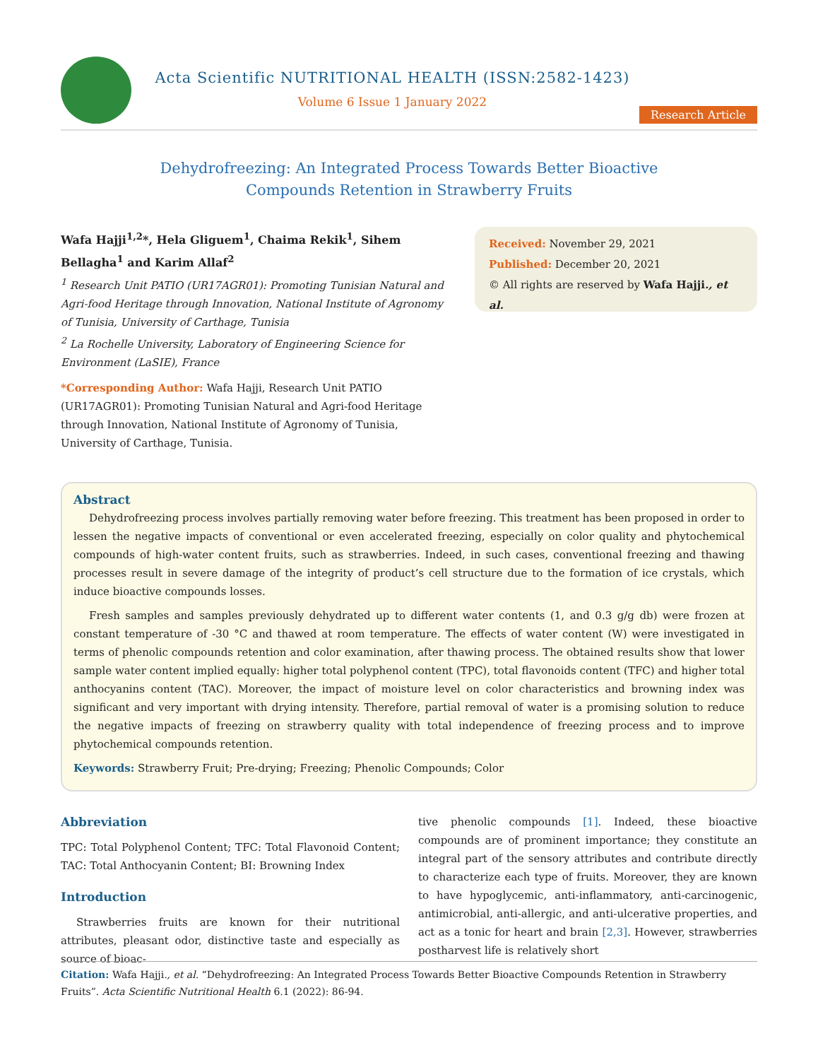Acta Scientific NUTRITIONAL HEALTH (ISSN:2582-1423)
Volume 6 Issue 1 January 2022
Research Article
Dehydrofreezing: An Integrated Process Towards Better Bioactive
Compounds Retention in Strawberry Fruits
Wafa Hajji<sup>1,2</sup>*, Hela Gliguem<sup>1</sup>, Chaima Rekik<sup>1</sup>, Sihem Bellagha<sup>1</sup> and Karim Allaf<sup>2</sup>
<sup>1</sup> Research Unit PATIO (UR17AGR01): Promoting Tunisian Natural and Agri-food Heritage through Innovation, National Institute of Agronomy of Tunisia, University of Carthage, Tunisia
<sup>2</sup> La Rochelle University, Laboratory of Engineering Science for Environment (LaSIE), France
*Corresponding Author: Wafa Hajji, Research Unit PATIO (UR17AGR01): Promoting Tunisian Natural and Agri-food Heritage through Innovation, National Institute of Agronomy of Tunisia, University of Carthage, Tunisia.
Received: November 29, 2021
Published: December 20, 2021
© All rights are reserved by Wafa Hajji., et al.
Abstract
Dehydrofreezing process involves partially removing water before freezing. This treatment has been proposed in order to lessen the negative impacts of conventional or even accelerated freezing, especially on color quality and phytochemical compounds of high-water content fruits, such as strawberries. Indeed, in such cases, conventional freezing and thawing processes result in severe damage of the integrity of product’s cell structure due to the formation of ice crystals, which induce bioactive compounds losses.
Fresh samples and samples previously dehydrated up to different water contents (1, and 0.3 g/g db) were frozen at constant temperature of -30 °C and thawed at room temperature. The effects of water content (W) were investigated in terms of phenolic compounds retention and color examination, after thawing process. The obtained results show that lower sample water content implied equally: higher total polyphenol content (TPC), total flavonoids content (TFC) and higher total anthocyanins content (TAC). Moreover, the impact of moisture level on color characteristics and browning index was significant and very important with drying intensity. Therefore, partial removal of water is a promising solution to reduce the negative impacts of freezing on strawberry quality with total independence of freezing process and to improve phytochemical compounds retention.
Keywords: Strawberry Fruit; Pre-drying; Freezing; Phenolic Compounds; Color
Abbreviation
TPC: Total Polyphenol Content; TFC: Total Flavonoid Content; TAC: Total Anthocyanin Content; BI: Browning Index
Introduction
Strawberries fruits are known for their nutritional attributes, pleasant odor, distinctive taste and especially as source of bioac-
tive phenolic compounds [1]. Indeed, these bioactive compounds are of prominent importance; they constitute an integral part of the sensory attributes and contribute directly to characterize each type of fruits. Moreover, they are known to have hypoglycemic, anti-inflammatory, anti-carcinogenic, antimicrobial, anti-allergic, and anti-ulcerative properties, and act as a tonic for heart and brain [2,3]. However, strawberries postharvest life is relatively short
Citation: Wafa Hajji., et al. “Dehydrofreezing: An Integrated Process Towards Better Bioactive Compounds Retention in Strawberry Fruits”. Acta Scientific Nutritional Health 6.1 (2022): 86-94.